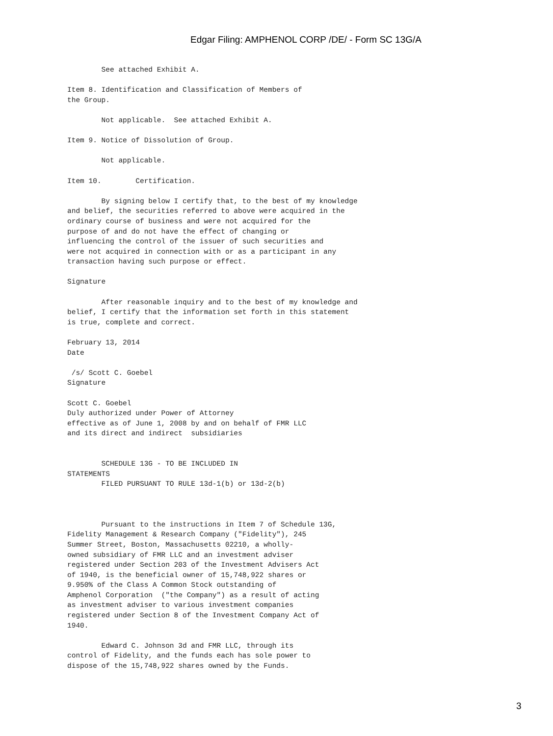Edgar Filing: AMPHENOL CORP /DE/ - Form SC 13G/A
        See attached Exhibit A.

Item 8. Identification and Classification of Members of
the Group.

        Not applicable.  See attached Exhibit A.

Item 9. Notice of Dissolution of Group.

        Not applicable.

Item 10.        Certification.

        By signing below I certify that, to the best of my knowledge
and belief, the securities referred to above were acquired in the
ordinary course of business and were not acquired for the
purpose of and do not have the effect of changing or
influencing the control of the issuer of such securities and
were not acquired in connection with or as a participant in any
transaction having such purpose or effect.

Signature

        After reasonable inquiry and to the best of my knowledge and
belief, I certify that the information set forth in this statement
is true, complete and correct.

February 13, 2014
Date

 /s/ Scott C. Goebel
Signature

Scott C. Goebel
Duly authorized under Power of Attorney
effective as of June 1, 2008 by and on behalf of FMR LLC
and its direct and indirect  subsidiaries


        SCHEDULE 13G - TO BE INCLUDED IN
STATEMENTS
        FILED PURSUANT TO RULE 13d-1(b) or 13d-2(b)



        Pursuant to the instructions in Item 7 of Schedule 13G,
Fidelity Management & Research Company ("Fidelity"), 245
Summer Street, Boston, Massachusetts 02210, a wholly-
owned subsidiary of FMR LLC and an investment adviser
registered under Section 203 of the Investment Advisers Act
of 1940, is the beneficial owner of 15,748,922 shares or
9.950% of the Class A Common Stock outstanding of
Amphenol Corporation  ("the Company") as a result of acting
as investment adviser to various investment companies
registered under Section 8 of the Investment Company Act of
1940.

        Edward C. Johnson 3d and FMR LLC, through its
control of Fidelity, and the funds each has sole power to
dispose of the 15,748,922 shares owned by the Funds.
3